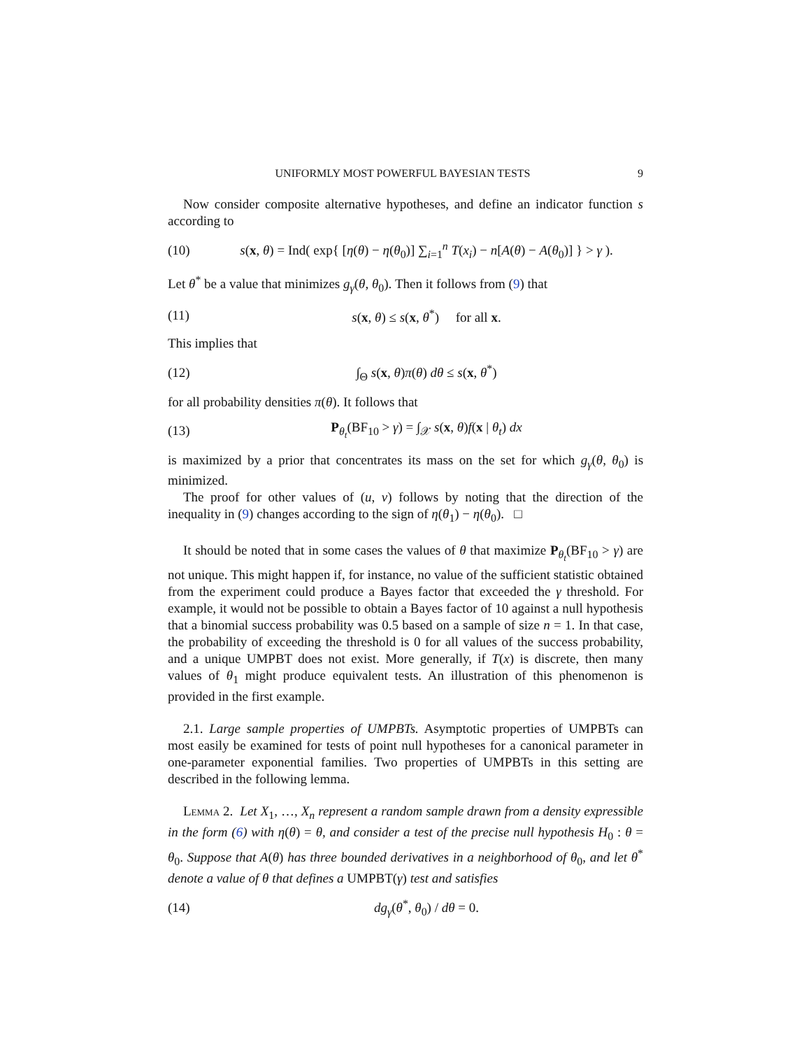UNIFORMLY MOST POWERFUL BAYESIAN TESTS 9
Now consider composite alternative hypotheses, and define an indicator function s according to
(10) s(x, θ) = Ind( exp{ [η(θ) − η(θ<sub>0</sub>)] ∑<sub>i=1</sub><sup>n</sup> T(x<sub>i</sub>) − n[A(θ) − A(θ<sub>0</sub>)] } > γ ).
Let θ<sup>*</sup> be a value that minimizes g<sub>γ</sub>(θ, θ<sub>0</sub>). Then it follows from (9) that
(11) s(x, θ) ≤ s(x, θ<sup>*</sup>) for all x.
This implies that
(12) ∫<sub>Θ</sub> s(x, θ)π(θ) dθ ≤ s(x, θ<sup>*</sup>)
for all probability densities π(θ). It follows that
(13) P<sub>θ<sub>t</sub></sub>(BF<sub>10</sub> > γ) = ∫<sub>𝒳</sub> s(x, θ)f(x | θ<sub>t</sub>) dx
is maximized by a prior that concentrates its mass on the set for which g<sub>γ</sub>(θ, θ<sub>0</sub>) is minimized.
The proof for other values of (u, v) follows by noting that the direction of the inequality in (9) changes according to the sign of η(θ<sub>1</sub>) − η(θ<sub>0</sub>). □
It should be noted that in some cases the values of θ that maximize P<sub>θ<sub>t</sub></sub>(BF<sub>10</sub> > γ) are not unique. This might happen if, for instance, no value of the sufficient statistic obtained from the experiment could produce a Bayes factor that exceeded the γ threshold. For example, it would not be possible to obtain a Bayes factor of 10 against a null hypothesis that a binomial success probability was 0.5 based on a sample of size n = 1. In that case, the probability of exceeding the threshold is 0 for all values of the success probability, and a unique UMPBT does not exist. More generally, if T(x) is discrete, then many values of θ<sub>1</sub> might produce equivalent tests. An illustration of this phenomenon is provided in the first example.
2.1. Large sample properties of UMPBTs. Asymptotic properties of UMPBTs can most easily be examined for tests of point null hypotheses for a canonical parameter in one-parameter exponential families. Two properties of UMPBTs in this setting are described in the following lemma.
Lemma 2. Let X<sub>1</sub>, …, X<sub>n</sub> represent a random sample drawn from a density expressible in the form (6) with η(θ) = θ, and consider a test of the precise null hypothesis H<sub>0</sub> : θ = θ<sub>0</sub>. Suppose that A(θ) has three bounded derivatives in a neighborhood of θ<sub>0</sub>, and let θ<sup>*</sup> denote a value of θ that defines a UMPBT(γ) test and satisfies
(14) dg<sub>γ</sub>(θ<sup>*</sup>, θ<sub>0</sub>) / dθ = 0.